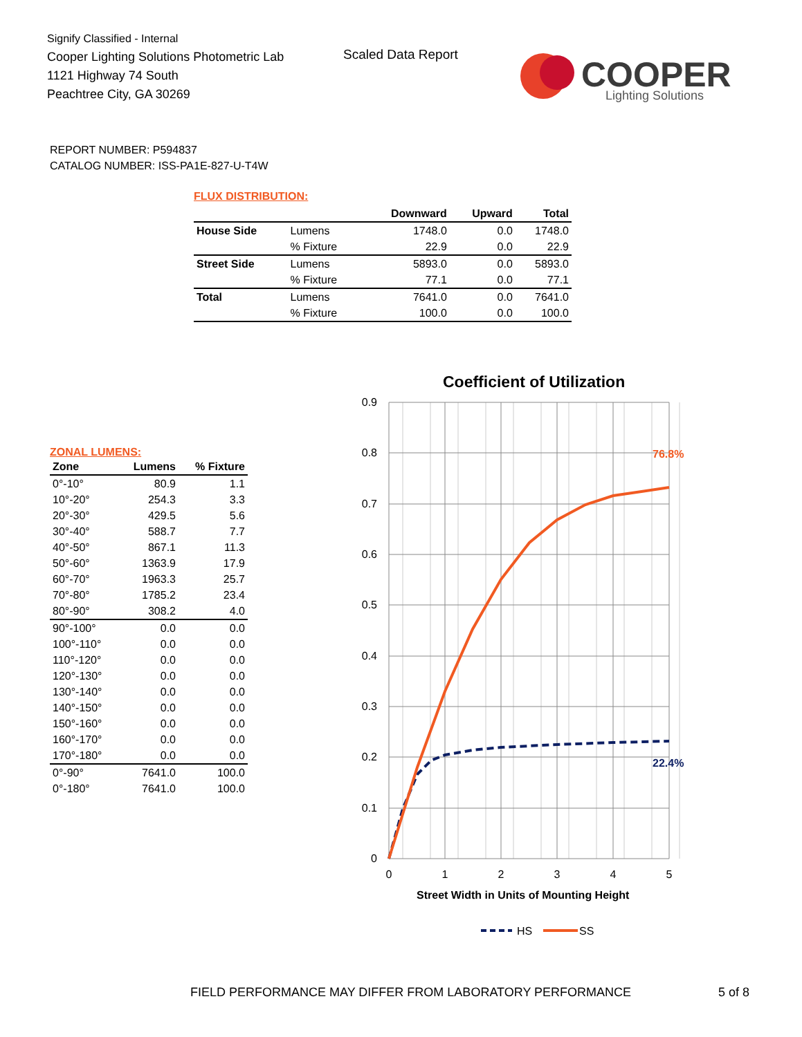Signify Classified - Internal
Cooper Lighting Solutions Photometric Lab
1121 Highway 74 South
Peachtree City, GA 30269
Scaled Data Report
COOPER
Lighting Solutions
REPORT NUMBER: P594837
CATALOG NUMBER: ISS-PA1E-827-U-T4W
FLUX DISTRIBUTION:
| | | Downward | Upward | Total |
| --- | --- | --- | --- | --- |
| House Side | Lumens | 1748.0 | 0.0 | 1748.0 |
| | % Fixture | 22.9 | 0.0 | 22.9 |
| Street Side | Lumens | 5893.0 | 0.0 | 5893.0 |
| | % Fixture | 77.1 | 0.0 | 77.1 |
| Total | Lumens | 7641.0 | 0.0 | 7641.0 |
| | % Fixture | 100.0 | 0.0 | 100.0 |
ZONAL LUMENS:
| Zone | Lumens | % Fixture |
| --- | --- | --- |
| 0°-10° | 80.9 | 1.1 |
| 10°-20° | 254.3 | 3.3 |
| 20°-30° | 429.5 | 5.6 |
| 30°-40° | 588.7 | 7.7 |
| 40°-50° | 867.1 | 11.3 |
| 50°-60° | 1363.9 | 17.9 |
| 60°-70° | 1963.3 | 25.7 |
| 70°-80° | 1785.2 | 23.4 |
| 80°-90° | 308.2 | 4.0 |
| 90°-100° | 0.0 | 0.0 |
| 100°-110° | 0.0 | 0.0 |
| 110°-120° | 0.0 | 0.0 |
| 120°-130° | 0.0 | 0.0 |
| 130°-140° | 0.0 | 0.0 |
| 140°-150° | 0.0 | 0.0 |
| 150°-160° | 0.0 | 0.0 |
| 160°-170° | 0.0 | 0.0 |
| 170°-180° | 0.0 | 0.0 |
| 0°-90° | 7641.0 | 100.0 |
| 0°-180° | 7641.0 | 100.0 |
Coefficient of Utilization
0.9
0.8
0.7
0.6
0.5
0.4
0.3
0.2
0.1
0
0
1
2
3
4
5
76.8%
22.4%
Street Width in Units of Mounting Height
HS
SS
FIELD PERFORMANCE MAY DIFFER FROM LABORATORY PERFORMANCE
5 of 8